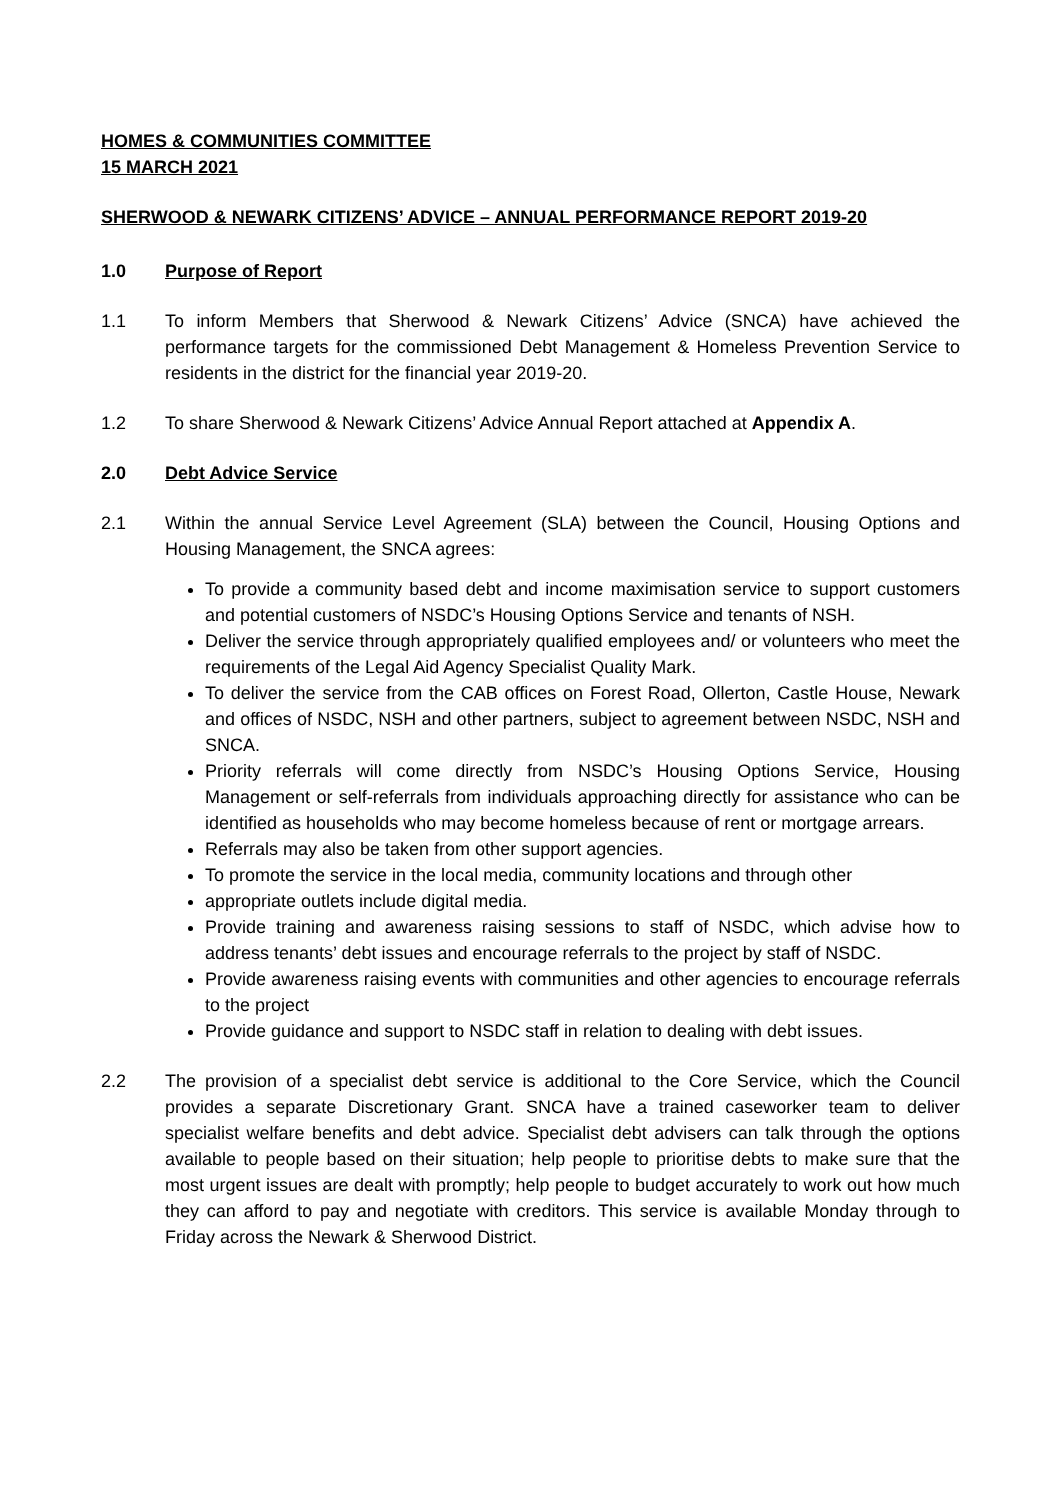HOMES & COMMUNITIES COMMITTEE
15 MARCH 2021
SHERWOOD & NEWARK CITIZENS’ ADVICE – ANNUAL PERFORMANCE REPORT 2019-20
1.0 Purpose of Report
1.1 To inform Members that Sherwood & Newark Citizens’ Advice (SNCA) have achieved the performance targets for the commissioned Debt Management & Homeless Prevention Service to residents in the district for the financial year 2019-20.
1.2 To share Sherwood & Newark Citizens’ Advice Annual Report attached at Appendix A.
2.0 Debt Advice Service
2.1 Within the annual Service Level Agreement (SLA) between the Council, Housing Options and Housing Management, the SNCA agrees:
To provide a community based debt and income maximisation service to support customers and potential customers of NSDC’s Housing Options Service and tenants of NSH.
Deliver the service through appropriately qualified employees and/ or volunteers who meet the requirements of the Legal Aid Agency Specialist Quality Mark.
To deliver the service from the CAB offices on Forest Road, Ollerton, Castle House, Newark and offices of NSDC, NSH and other partners, subject to agreement between NSDC, NSH and SNCA.
Priority referrals will come directly from NSDC’s Housing Options Service, Housing Management or self-referrals from individuals approaching directly for assistance who can be identified as households who may become homeless because of rent or mortgage arrears.
Referrals may also be taken from other support agencies.
To promote the service in the local media, community locations and through other
appropriate outlets include digital media.
Provide training and awareness raising sessions to staff of NSDC, which advise how to address tenants’ debt issues and encourage referrals to the project by staff of NSDC.
Provide awareness raising events with communities and other agencies to encourage referrals to the project
Provide guidance and support to NSDC staff in relation to dealing with debt issues.
2.2 The provision of a specialist debt service is additional to the Core Service, which the Council provides a separate Discretionary Grant. SNCA have a trained caseworker team to deliver specialist welfare benefits and debt advice. Specialist debt advisers can talk through the options available to people based on their situation; help people to prioritise debts to make sure that the most urgent issues are dealt with promptly; help people to budget accurately to work out how much they can afford to pay and negotiate with creditors. This service is available Monday through to Friday across the Newark & Sherwood District.